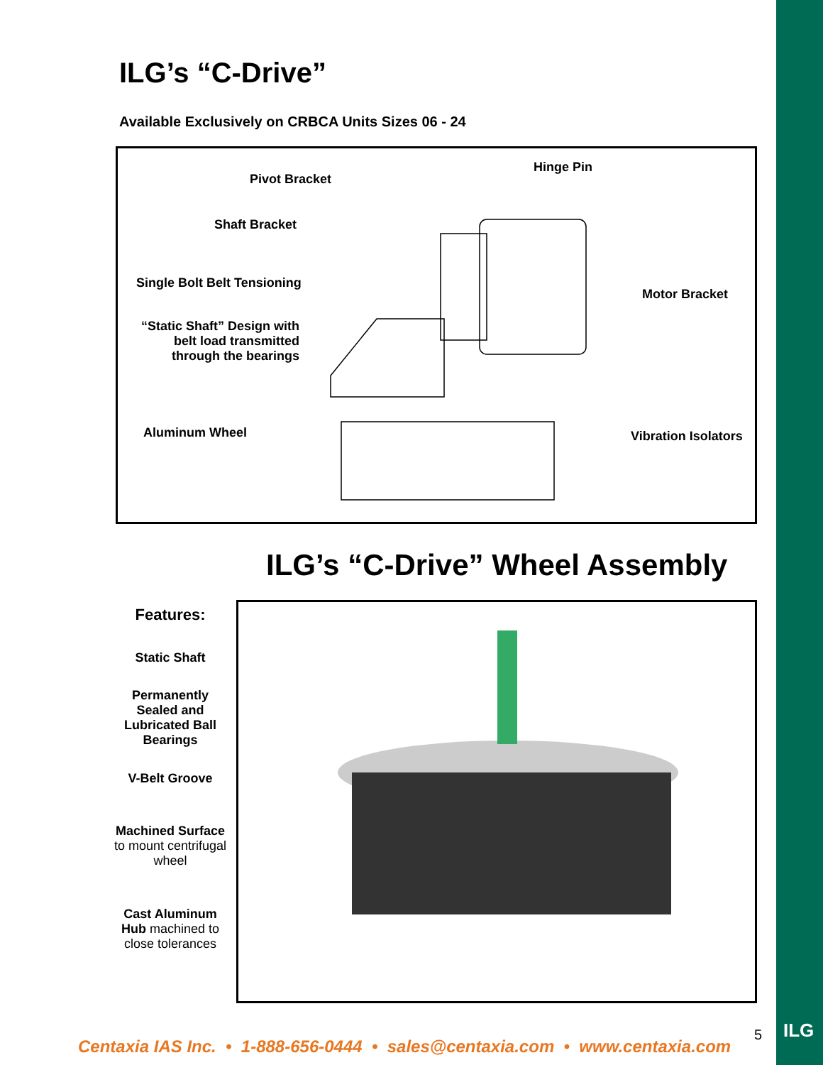ILG’s “C-Drive”
Available Exclusively on CRBCA Units Sizes 06 - 24
Pivot Bracket
Hinge Pin
Shaft Bracket
Single Bolt Belt Tensioning
Motor Bracket
“Static Shaft” Design with belt load transmitted through the bearings
Aluminum Wheel Vibration Isolators
ILG’s “C-Drive” Wheel Assembly
Features:
Static Shaft
Permanently Sealed and Lubricated Ball Bearings
V-Belt Groove
Machined Surface to mount centrifugal wheel
Cast Aluminum Hub machined to close tolerances
Centaxia IAS Inc. • 1-888-656-0444 • sales@centaxia.com • www.centaxia.com
5 ILG